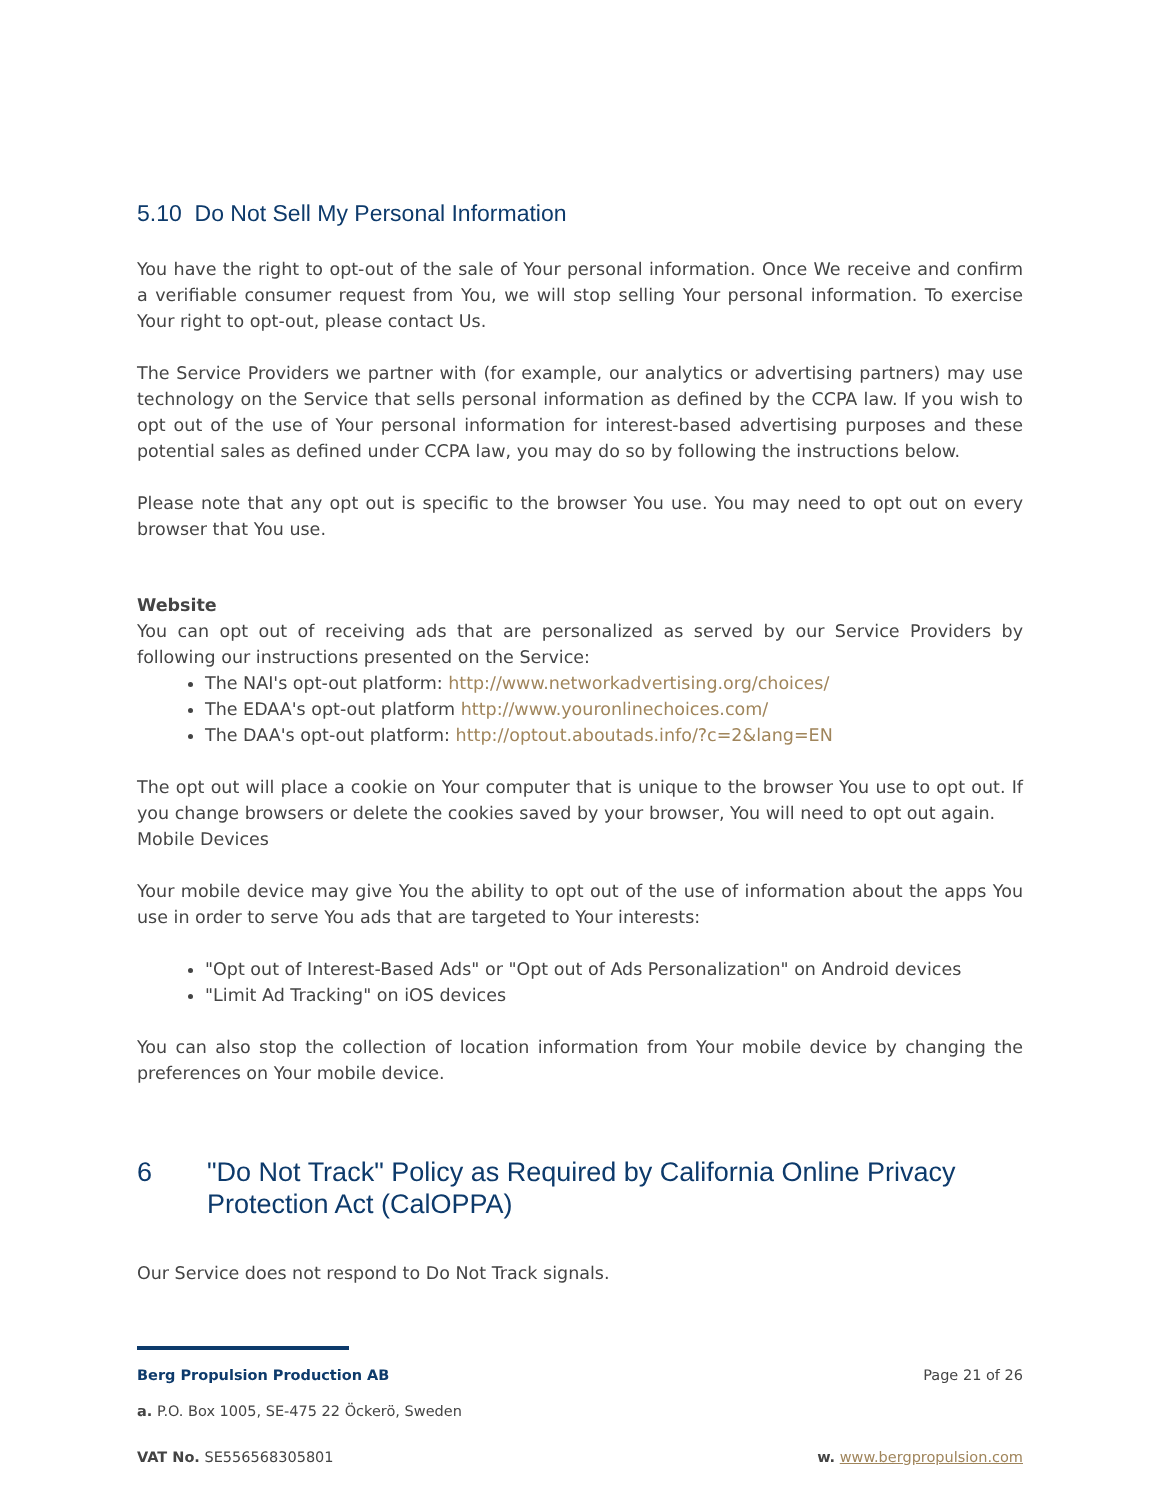5.10 Do Not Sell My Personal Information
You have the right to opt-out of the sale of Your personal information. Once We receive and confirm a verifiable consumer request from You, we will stop selling Your personal information. To exercise Your right to opt-out, please contact Us.
The Service Providers we partner with (for example, our analytics or advertising partners) may use technology on the Service that sells personal information as defined by the CCPA law. If you wish to opt out of the use of Your personal information for interest-based advertising purposes and these potential sales as defined under CCPA law, you may do so by following the instructions below.
Please note that any opt out is specific to the browser You use. You may need to opt out on every browser that You use.
Website
You can opt out of receiving ads that are personalized as served by our Service Providers by following our instructions presented on the Service:
The NAI's opt-out platform: http://www.networkadvertising.org/choices/
The EDAA's opt-out platform http://www.youronlinechoices.com/
The DAA's opt-out platform: http://optout.aboutads.info/?c=2&lang=EN
The opt out will place a cookie on Your computer that is unique to the browser You use to opt out. If you change browsers or delete the cookies saved by your browser, You will need to opt out again.
Mobile Devices
Your mobile device may give You the ability to opt out of the use of information about the apps You use in order to serve You ads that are targeted to Your interests:
"Opt out of Interest-Based Ads" or "Opt out of Ads Personalization" on Android devices
"Limit Ad Tracking" on iOS devices
You can also stop the collection of location information from Your mobile device by changing the preferences on Your mobile device.
6 "Do Not Track" Policy as Required by California Online Privacy Protection Act (CalOPPA)
Our Service does not respond to Do Not Track signals.
Berg Propulsion Production AB Page 21 of 26
a. P.O. Box 1005, SE-475 22 Öckerö, Sweden
VAT No. SE556568305801 w. www.bergpropulsion.com